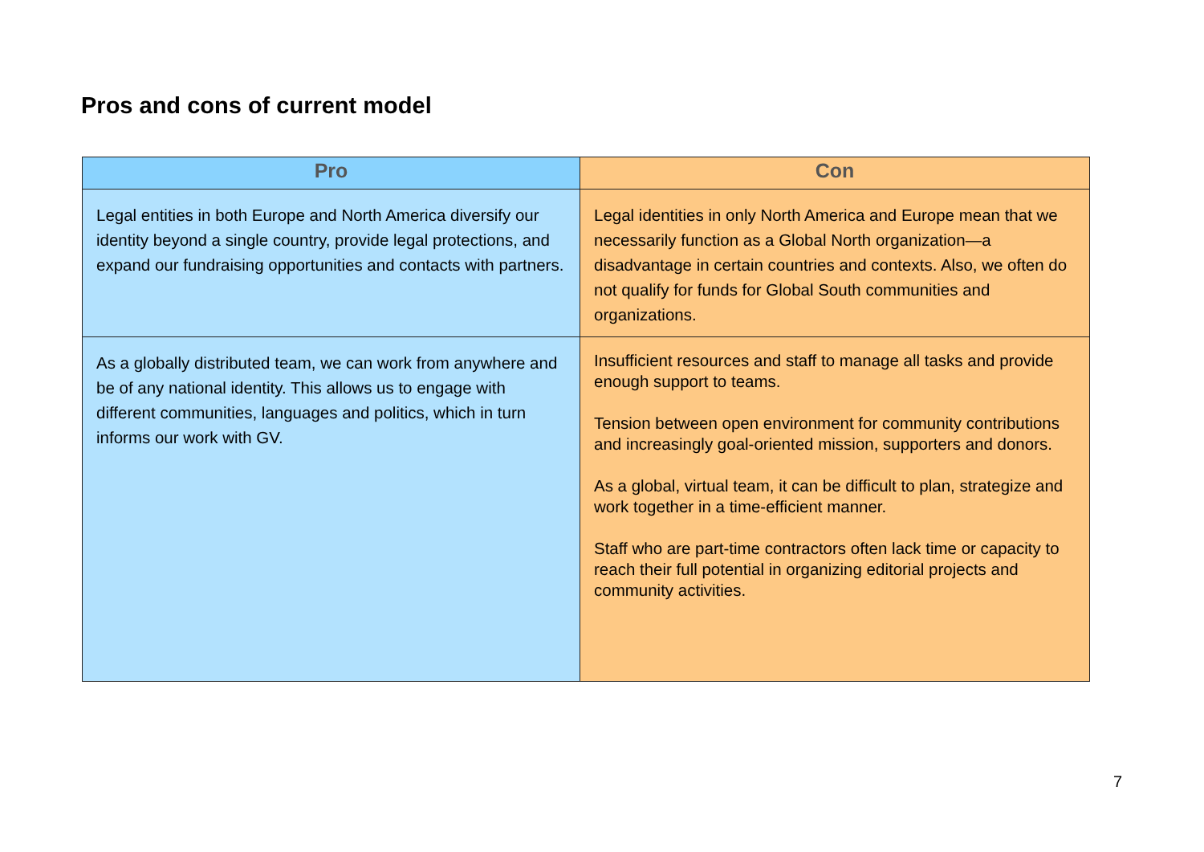Pros and cons of current model
| Pro | Con |
| --- | --- |
| Legal entities in both Europe and North America diversify our identity beyond a single country, provide legal protections, and expand our fundraising opportunities and contacts with partners. | Legal identities in only North America and Europe mean that we necessarily function as a Global North organization—a disadvantage in certain countries and contexts. Also, we often do not qualify for funds for Global South communities and organizations. |
| As a globally distributed team, we can work from anywhere and be of any national identity. This allows us to engage with different communities, languages and politics, which in turn informs our work with GV. | Insufficient resources and staff to manage all tasks and provide enough support to teams. Tension between open environment for community contributions and increasingly goal-oriented mission, supporters and donors. As a global, virtual team, it can be difficult to plan, strategize and work together in a time-efficient manner. Staff who are part-time contractors often lack time or capacity to reach their full potential in organizing editorial projects and community activities. |
7